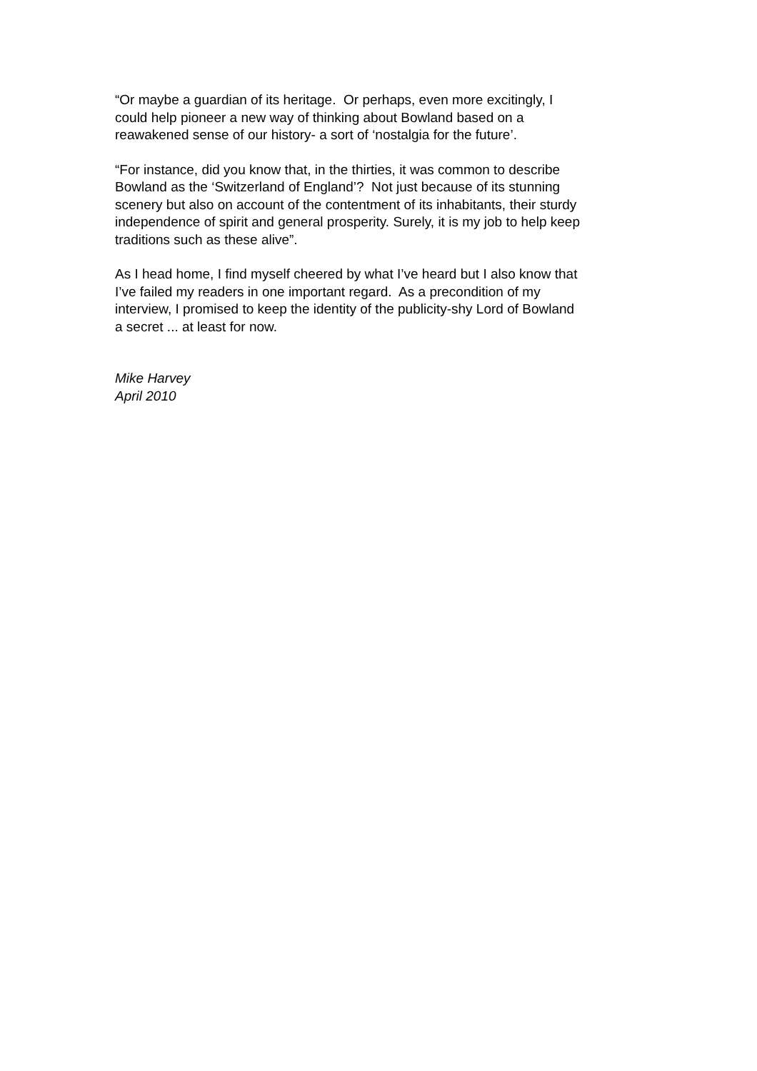“Or maybe a guardian of its heritage. Or perhaps, even more excitingly, I
could help pioneer a new way of thinking about Bowland based on a
reawakened sense of our history- a sort of ‘nostalgia for the future’.
“For instance, did you know that, in the thirties, it was common to describe
Bowland as the ‘Switzerland of England’? Not just because of its stunning
scenery but also on account of the contentment of its inhabitants, their sturdy
independence of spirit and general prosperity. Surely, it is my job to help keep
traditions such as these alive”.
As I head home, I find myself cheered by what I’ve heard but I also know that
I’ve failed my readers in one important regard. As a precondition of my
interview, I promised to keep the identity of the publicity-shy Lord of Bowland
a secret ... at least for now.
Mike Harvey
April 2010